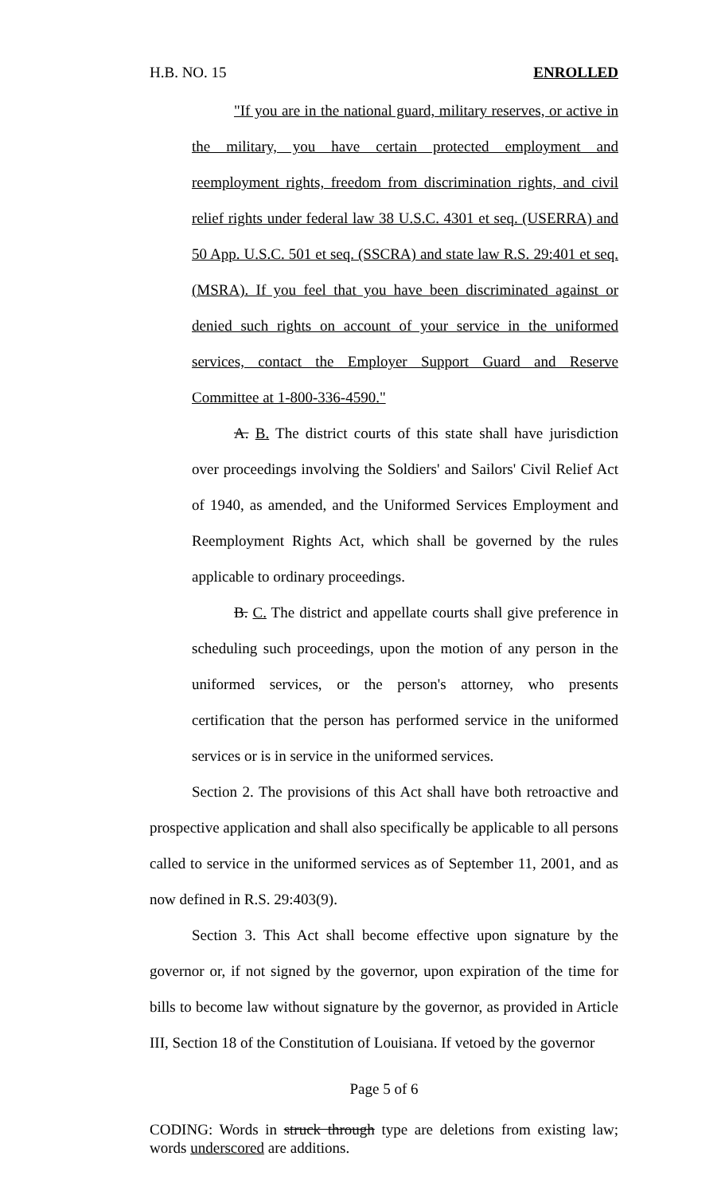H.B. NO. 15 ENROLLED
"If you are in the national guard, military reserves, or active in the military, you have certain protected employment and reemployment rights, freedom from discrimination rights, and civil relief rights under federal law 38 U.S.C. 4301 et seq. (USERRA) and 50 App. U.S.C. 501 et seq. (SSCRA) and state law R.S. 29:401 et seq. (MSRA). If you feel that you have been discriminated against or denied such rights on account of your service in the uniformed services, contact the Employer Support Guard and Reserve Committee at 1-800-336-4590."
A. B. The district courts of this state shall have jurisdiction over proceedings involving the Soldiers' and Sailors' Civil Relief Act of 1940, as amended, and the Uniformed Services Employment and Reemployment Rights Act, which shall be governed by the rules applicable to ordinary proceedings.
B. C. The district and appellate courts shall give preference in scheduling such proceedings, upon the motion of any person in the uniformed services, or the person's attorney, who presents certification that the person has performed service in the uniformed services or is in service in the uniformed services.
Section 2. The provisions of this Act shall have both retroactive and prospective application and shall also specifically be applicable to all persons called to service in the uniformed services as of September 11, 2001, and as now defined in R.S. 29:403(9).
Section 3. This Act shall become effective upon signature by the governor or, if not signed by the governor, upon expiration of the time for bills to become law without signature by the governor, as provided in Article III, Section 18 of the Constitution of Louisiana. If vetoed by the governor
Page 5 of 6
CODING: Words in struck through type are deletions from existing law; words underscored are additions.